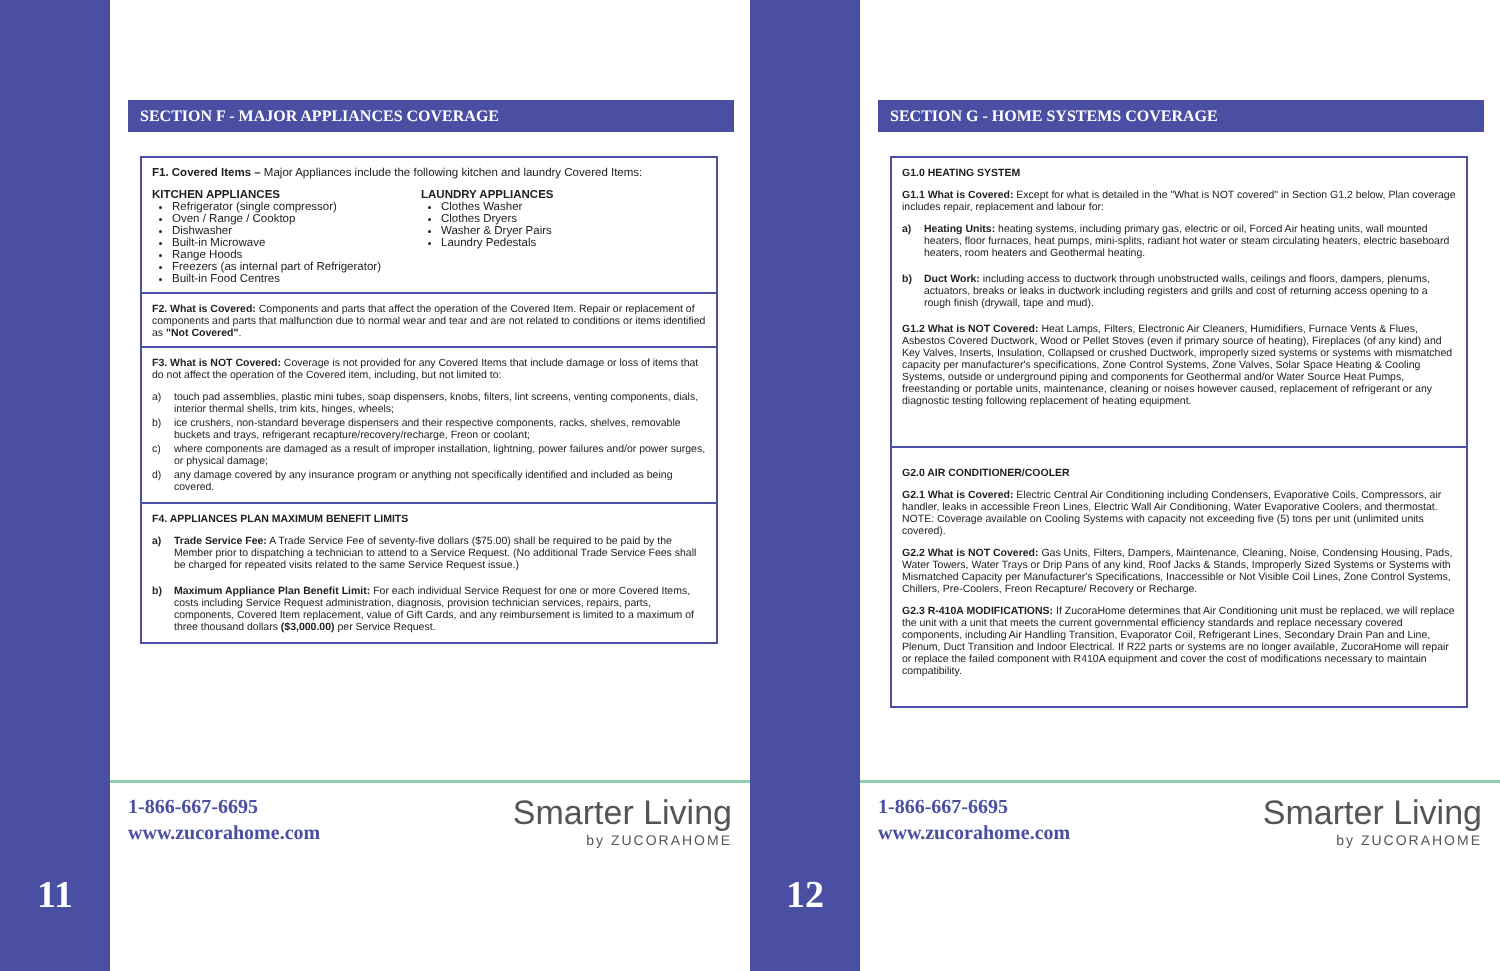11
SECTION F - MAJOR APPLIANCES COVERAGE
F1. Covered Items – Major Appliances include the following kitchen and laundry Covered Items:
KITCHEN APPLIANCES
Refrigerator (single compressor)
Oven / Range / Cooktop
Dishwasher
Built-in Microwave
Range Hoods
Freezers (as internal part of Refrigerator)
Built-in Food Centres
LAUNDRY APPLIANCES
Clothes Washer
Clothes Dryers
Washer & Dryer Pairs
Laundry Pedestals
F2. What is Covered: Components and parts that affect the operation of the Covered Item. Repair or replacement of components and parts that malfunction due to normal wear and tear and are not related to conditions or items identified as "Not Covered".
F3. What is NOT Covered: Coverage is not provided for any Covered Items that include damage or loss of items that do not affect the operation of the Covered item, including, but not limited to:
a) touch pad assemblies, plastic mini tubes, soap dispensers, knobs, filters, lint screens, venting components, dials, interior thermal shells, trim kits, hinges, wheels;
b) ice crushers, non-standard beverage dispensers and their respective components, racks, shelves, removable buckets and trays, refrigerant recapture/recovery/recharge, Freon or coolant;
c) where components are damaged as a result of improper installation, lightning, power failures and/or power surges, or physical damage;
d) any damage covered by any insurance program or anything not specifically identified and included as being covered.
F4. APPLIANCES PLAN MAXIMUM BENEFIT LIMITS
a) Trade Service Fee: A Trade Service Fee of seventy-five dollars ($75.00) shall be required to be paid by the Member prior to dispatching a technician to attend to a Service Request. (No additional Trade Service Fees shall be charged for repeated visits related to the same Service Request issue.)
b) Maximum Appliance Plan Benefit Limit: For each individual Service Request for one or more Covered Items, costs including Service Request administration, diagnosis, provision technician services, repairs, parts, components, Covered Item replacement, value of Gift Cards, and any reimbursement is limited to a maximum of three thousand dollars ($3,000.00) per Service Request.
1-866-667-6695
www.zucorahome.com
Smarter Living
by ZUCORAHOME
12
SECTION G - HOME SYSTEMS COVERAGE
G1.0 HEATING SYSTEM
G1.1 What is Covered: Except for what is detailed in the "What is NOT covered" in Section G1.2 below, Plan coverage includes repair, replacement and labour for:
a) Heating Units: heating systems, including primary gas, electric or oil, Forced Air heating units, wall mounted heaters, floor furnaces, heat pumps, mini-splits, radiant hot water or steam circulating heaters, electric baseboard heaters, room heaters and Geothermal heating.
b) Duct Work: including access to ductwork through unobstructed walls, ceilings and floors, dampers, plenums, actuators, breaks or leaks in ductwork including registers and grills and cost of returning access opening to a rough finish (drywall, tape and mud).
G1.2 What is NOT Covered: Heat Lamps, Filters, Electronic Air Cleaners, Humidifiers, Furnace Vents & Flues, Asbestos Covered Ductwork, Wood or Pellet Stoves (even if primary source of heating), Fireplaces (of any kind) and Key Valves, Inserts, Insulation, Collapsed or crushed Ductwork, improperly sized systems or systems with mismatched capacity per manufacturer's specifications, Zone Control Systems, Zone Valves, Solar Space Heating & Cooling Systems, outside or underground piping and components for Geothermal and/or Water Source Heat Pumps, freestanding or portable units, maintenance, cleaning or noises however caused, replacement of refrigerant or any diagnostic testing following replacement of heating equipment.
G2.0 AIR CONDITIONER/COOLER
G2.1 What is Covered: Electric Central Air Conditioning including Condensers, Evaporative Coils, Compressors, air handler, leaks in accessible Freon Lines, Electric Wall Air Conditioning, Water Evaporative Coolers, and thermostat. NOTE: Coverage available on Cooling Systems with capacity not exceeding five (5) tons per unit (unlimited units covered).
G2.2 What is NOT Covered: Gas Units, Filters, Dampers, Maintenance, Cleaning, Noise, Condensing Housing, Pads, Water Towers, Water Trays or Drip Pans of any kind, Roof Jacks & Stands, Improperly Sized Systems or Systems with Mismatched Capacity per Manufacturer's Specifications, Inaccessible or Not Visible Coil Lines, Zone Control Systems, Chillers, Pre-Coolers, Freon Recapture/ Recovery or Recharge.
G2.3 R-410A MODIFICATIONS: If ZucoraHome determines that Air Conditioning unit must be replaced, we will replace the unit with a unit that meets the current governmental efficiency standards and replace necessary covered components, including Air Handling Transition, Evaporator Coil, Refrigerant Lines, Secondary Drain Pan and Line, Plenum, Duct Transition and Indoor Electrical. If R22 parts or systems are no longer available, ZucoraHome will repair or replace the failed component with R410A equipment and cover the cost of modifications necessary to maintain compatibility.
1-866-667-6695
www.zucorahome.com
Smarter Living
by ZUCORAHOME